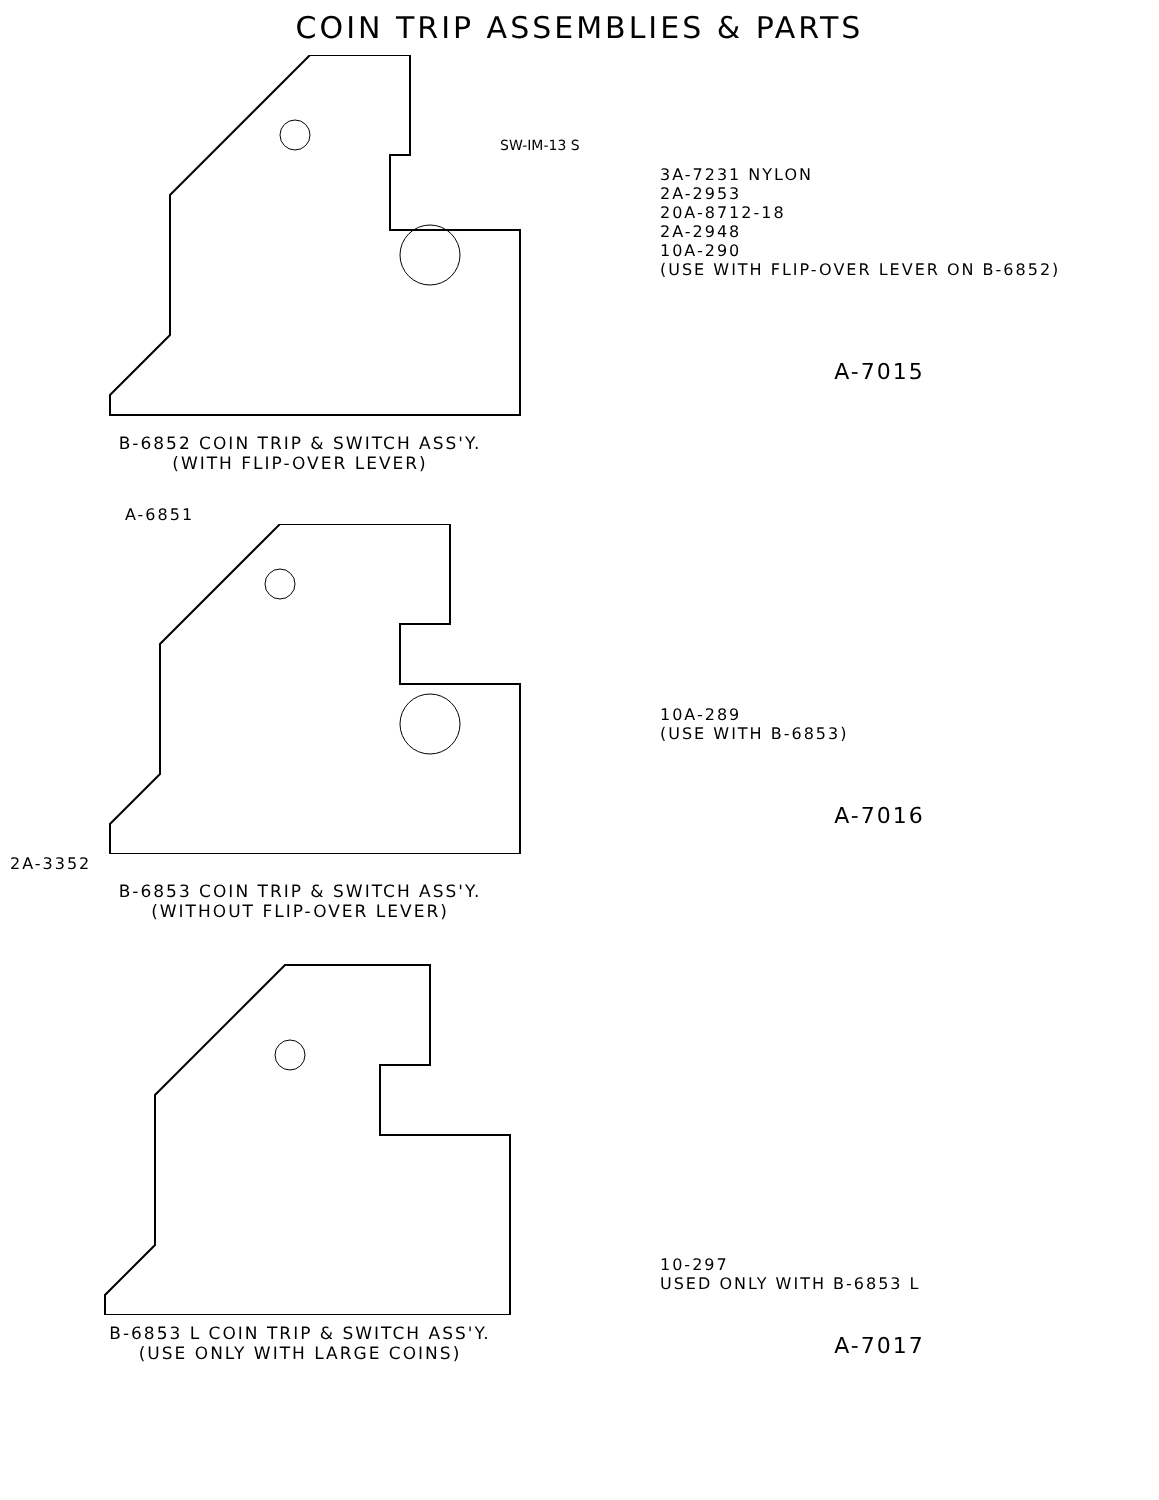COIN TRIP ASSEMBLIES & PARTS
SW-IM-13 S
B-6852 COIN TRIP & SWITCH ASS'Y.
(WITH FLIP-OVER LEVER)
3A-7231 NYLON
2A-2953
20A-8712-18
2A-2948
10A-290
(USE WITH FLIP-OVER LEVER ON B-6852)
A-7015
A-6851
2A-3352
B-6853 COIN TRIP & SWITCH ASS'Y.
(WITHOUT FLIP-OVER LEVER)
10A-289
(USE WITH B-6853)
A-7016
B-6853 L COIN TRIP & SWITCH ASS'Y.
(USE ONLY WITH LARGE COINS)
10-297
USED ONLY WITH B-6853 L
A-7017